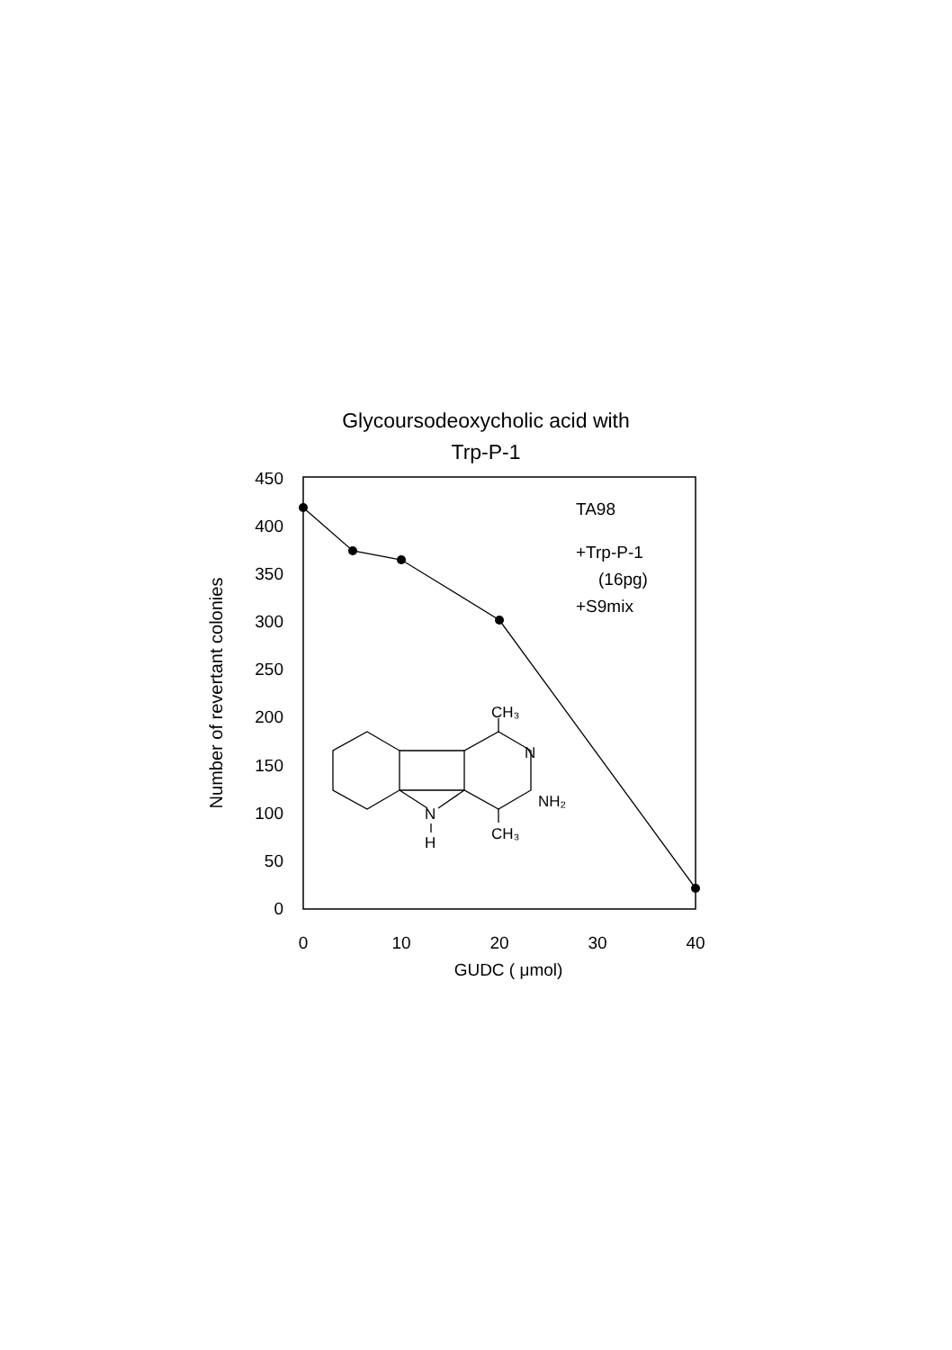Glycoursodeoxycholic acid with
Trp-P-1
450
400
350
300
250
200
150
100
50
0
0
10
20
30
40
GUDC ( μmol)
Number of revertant colonies
TA98
+Trp-P-1
(16pg)
+S9mix
CH₃
N
NH₂
N
H
CH₃